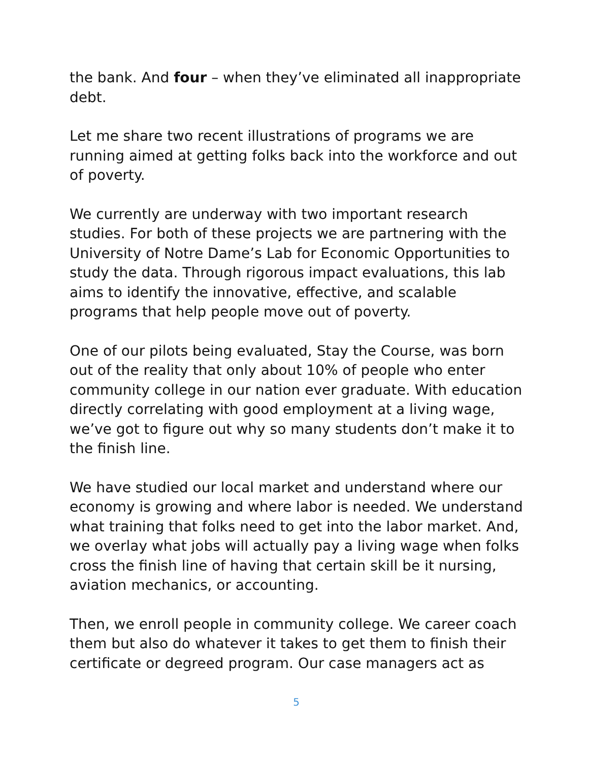the bank. And four – when they’ve eliminated all inappropriate debt.
Let me share two recent illustrations of programs we are running aimed at getting folks back into the workforce and out of poverty.
We currently are underway with two important research studies. For both of these projects we are partnering with the University of Notre Dame’s Lab for Economic Opportunities to study the data. Through rigorous impact evaluations, this lab aims to identify the innovative, effective, and scalable programs that help people move out of poverty.
One of our pilots being evaluated, Stay the Course, was born out of the reality that only about 10% of people who enter community college in our nation ever graduate. With education directly correlating with good employment at a living wage, we’ve got to figure out why so many students don’t make it to the finish line.
We have studied our local market and understand where our economy is growing and where labor is needed. We understand what training that folks need to get into the labor market. And, we overlay what jobs will actually pay a living wage when folks cross the finish line of having that certain skill be it nursing, aviation mechanics, or accounting.
Then, we enroll people in community college. We career coach them but also do whatever it takes to get them to finish their certificate or degreed program. Our case managers act as
5